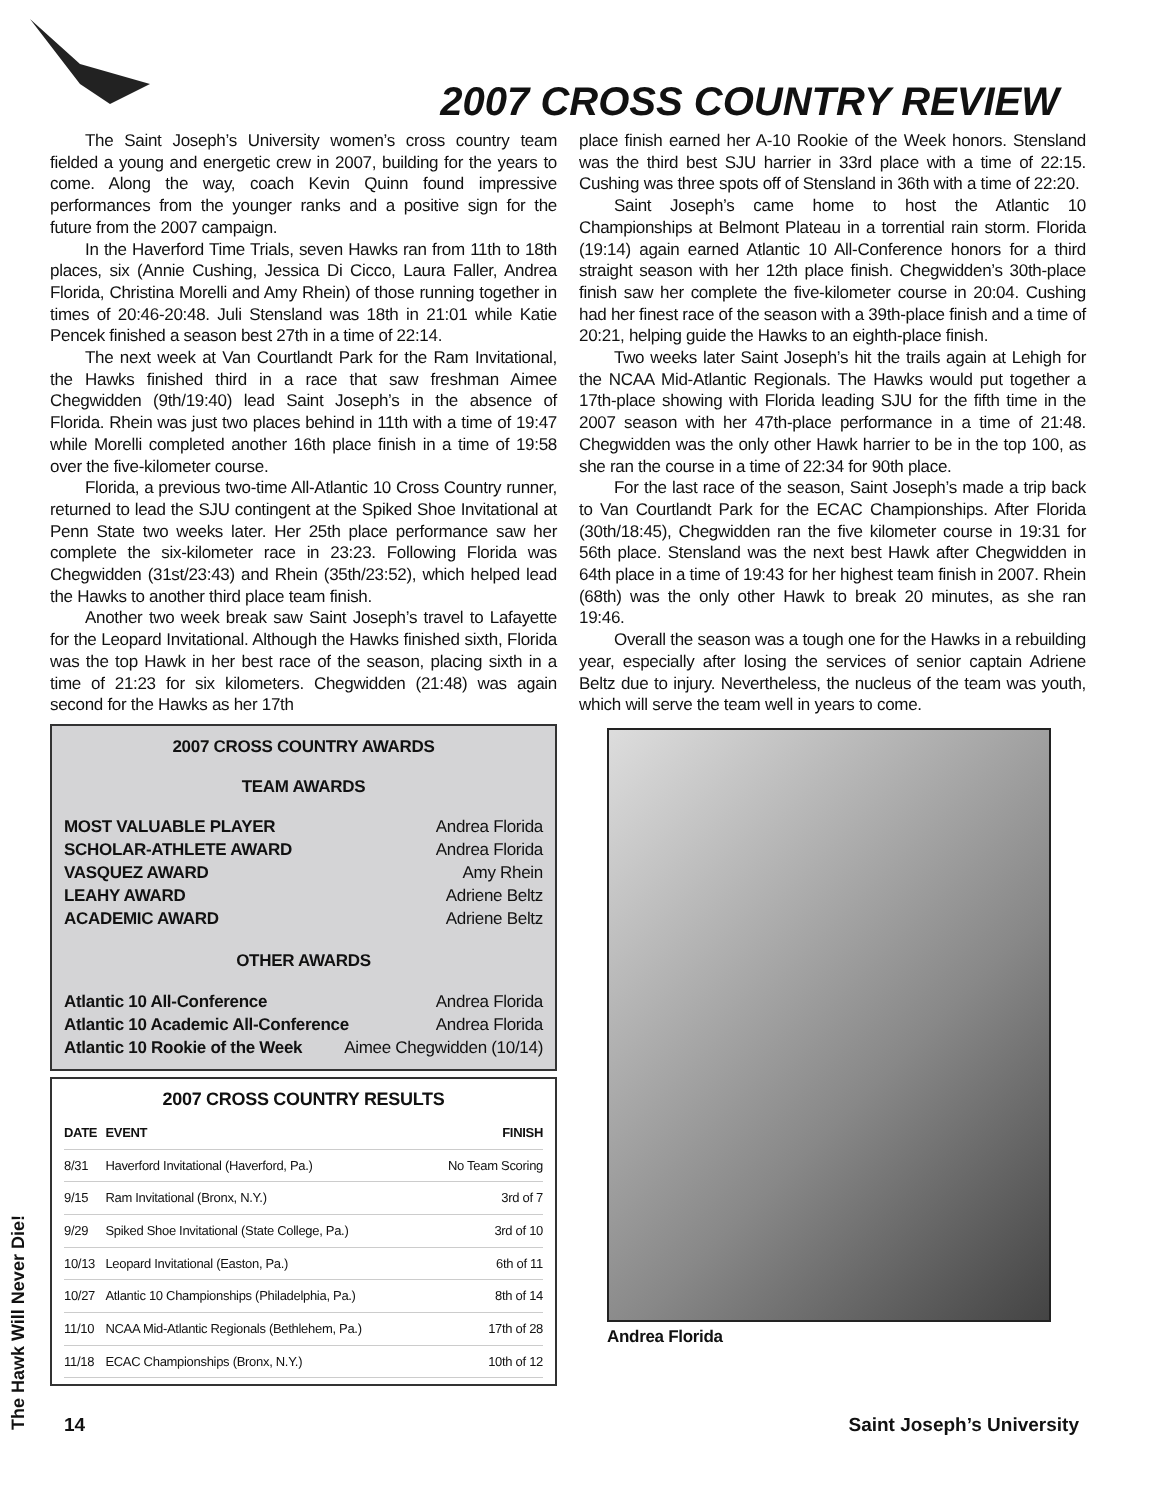2007 CROSS COUNTRY REVIEW
The Saint Joseph’s University women’s cross country team fielded a young and energetic crew in 2007, building for the years to come. Along the way, coach Kevin Quinn found impressive performances from the younger ranks and a positive sign for the future from the 2007 campaign.
In the Haverford Time Trials, seven Hawks ran from 11th to 18th places, six (Annie Cushing, Jessica Di Cicco, Laura Faller, Andrea Florida, Christina Morelli and Amy Rhein) of those running together in times of 20:46-20:48. Juli Stensland was 18th in 21:01 while Katie Pencek finished a season best 27th in a time of 22:14.
The next week at Van Courtlandt Park for the Ram Invitational, the Hawks finished third in a race that saw freshman Aimee Chegwidden (9th/19:40) lead Saint Joseph’s in the absence of Florida. Rhein was just two places behind in 11th with a time of 19:47 while Morelli completed another 16th place finish in a time of 19:58 over the five-kilometer course.
Florida, a previous two-time All-Atlantic 10 Cross Country runner, returned to lead the SJU contingent at the Spiked Shoe Invitational at Penn State two weeks later. Her 25th place performance saw her complete the six-kilometer race in 23:23. Following Florida was Chegwidden (31st/23:43) and Rhein (35th/23:52), which helped lead the Hawks to another third place team finish.
Another two week break saw Saint Joseph’s travel to Lafayette for the Leopard Invitational. Although the Hawks finished sixth, Florida was the top Hawk in her best race of the season, placing sixth in a time of 21:23 for six kilometers. Chegwidden (21:48) was again second for the Hawks as her 17th
2007 CROSS COUNTRY AWARDS
TEAM AWARDS
MOST VALUABLE PLAYER Andrea Florida
SCHOLAR-ATHLETE AWARD Andrea Florida
VASQUEZ AWARD Amy Rhein
LEAHY AWARD Adriene Beltz
ACADEMIC AWARD Adriene Beltz
OTHER AWARDS
Atlantic 10 All-Conference Andrea Florida
Atlantic 10 Academic All-Conference Andrea Florida
Atlantic 10 Rookie of the Week Aimee Chegwidden (10/14)
2007 CROSS COUNTRY RESULTS
| DATE | EVENT | FINISH |
| --- | --- | --- |
| 8/31 | Haverford Invitational (Haverford, Pa.) | No Team Scoring |
| 9/15 | Ram Invitational (Bronx, N.Y.) | 3rd of 7 |
| 9/29 | Spiked Shoe Invitational (State College, Pa.) | 3rd of 10 |
| 10/13 | Leopard Invitational (Easton, Pa.) | 6th of 11 |
| 10/27 | Atlantic 10 Championships (Philadelphia, Pa.) | 8th of 14 |
| 11/10 | NCAA Mid-Atlantic Regionals (Bethlehem, Pa.) | 17th of 28 |
| 11/18 | ECAC Championships (Bronx, N.Y.) | 10th of 12 |
place finish earned her A-10 Rookie of the Week honors. Stensland was the third best SJU harrier in 33rd place with a time of 22:15. Cushing was three spots off of Stensland in 36th with a time of 22:20.
Saint Joseph’s came home to host the Atlantic 10 Championships at Belmont Plateau in a torrential rain storm. Florida (19:14) again earned Atlantic 10 All-Conference honors for a third straight season with her 12th place finish. Chegwidden’s 30th-place finish saw her complete the five-kilometer course in 20:04. Cushing had her finest race of the season with a 39th-place finish and a time of 20:21, helping guide the Hawks to an eighth-place finish.
Two weeks later Saint Joseph’s hit the trails again at Lehigh for the NCAA Mid-Atlantic Regionals. The Hawks would put together a 17th-place showing with Florida leading SJU for the fifth time in the 2007 season with her 47th-place performance in a time of 21:48. Chegwidden was the only other Hawk harrier to be in the top 100, as she ran the course in a time of 22:34 for 90th place.
For the last race of the season, Saint Joseph’s made a trip back to Van Courtlandt Park for the ECAC Championships. After Florida (30th/18:45), Chegwidden ran the five kilometer course in 19:31 for 56th place. Stensland was the next best Hawk after Chegwidden in 64th place in a time of 19:43 for her highest team finish in 2007. Rhein (68th) was the only other Hawk to break 20 minutes, as she ran 19:46.
Overall the season was a tough one for the Hawks in a rebuilding year, especially after losing the services of senior captain Adriene Beltz due to injury. Nevertheless, the nucleus of the team was youth, which will serve the team well in years to come.
Andrea Florida
The Hawk Will Never Die!
14 Saint Joseph’s University